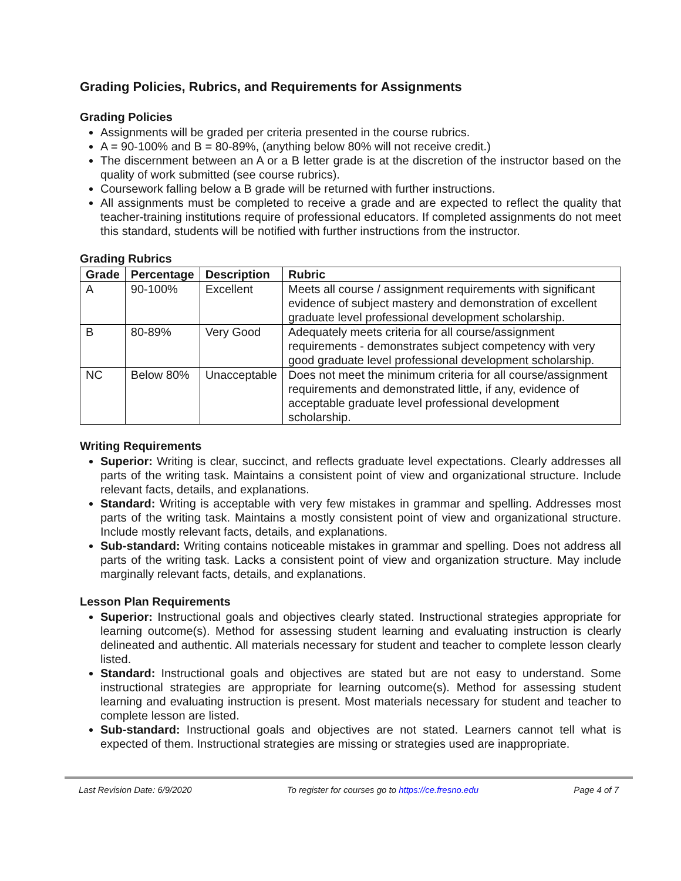Grading Policies, Rubrics, and Requirements for Assignments
Grading Policies
Assignments will be graded per criteria presented in the course rubrics.
A = 90-100% and B = 80-89%, (anything below 80% will not receive credit.)
The discernment between an A or a B letter grade is at the discretion of the instructor based on the quality of work submitted (see course rubrics).
Coursework falling below a B grade will be returned with further instructions.
All assignments must be completed to receive a grade and are expected to reflect the quality that teacher-training institutions require of professional educators. If completed assignments do not meet this standard, students will be notified with further instructions from the instructor.
Grading Rubrics
| Grade | Percentage | Description | Rubric |
| --- | --- | --- | --- |
| A | 90-100% | Excellent | Meets all course / assignment requirements with significant evidence of subject mastery and demonstration of excellent graduate level professional development scholarship. |
| B | 80-89% | Very Good | Adequately meets criteria for all course/assignment requirements - demonstrates subject competency with very good graduate level professional development scholarship. |
| NC | Below 80% | Unacceptable | Does not meet the minimum criteria for all course/assignment requirements and demonstrated little, if any, evidence of acceptable graduate level professional development scholarship. |
Writing Requirements
Superior: Writing is clear, succinct, and reflects graduate level expectations. Clearly addresses all parts of the writing task. Maintains a consistent point of view and organizational structure. Include relevant facts, details, and explanations.
Standard: Writing is acceptable with very few mistakes in grammar and spelling. Addresses most parts of the writing task. Maintains a mostly consistent point of view and organizational structure. Include mostly relevant facts, details, and explanations.
Sub-standard: Writing contains noticeable mistakes in grammar and spelling. Does not address all parts of the writing task. Lacks a consistent point of view and organization structure. May include marginally relevant facts, details, and explanations.
Lesson Plan Requirements
Superior: Instructional goals and objectives clearly stated. Instructional strategies appropriate for learning outcome(s). Method for assessing student learning and evaluating instruction is clearly delineated and authentic. All materials necessary for student and teacher to complete lesson clearly listed.
Standard: Instructional goals and objectives are stated but are not easy to understand. Some instructional strategies are appropriate for learning outcome(s). Method for assessing student learning and evaluating instruction is present. Most materials necessary for student and teacher to complete lesson are listed.
Sub-standard: Instructional goals and objectives are not stated. Learners cannot tell what is expected of them. Instructional strategies are missing or strategies used are inappropriate.
Last Revision Date: 6/9/2020 To register for courses go to https://ce.fresno.edu Page 4 of 7